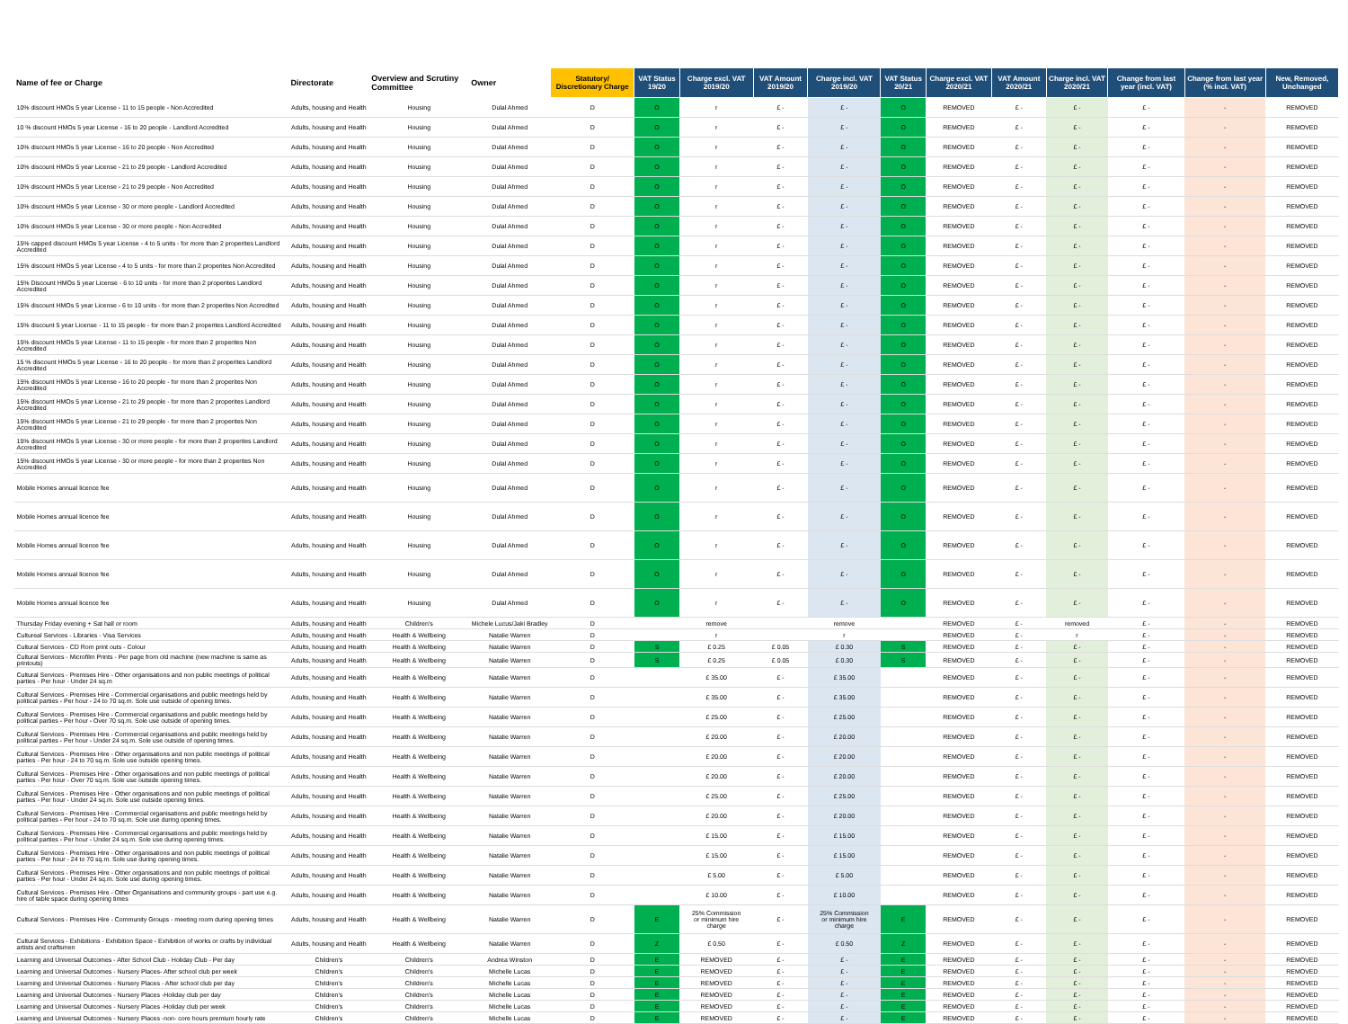| Name of fee or Charge | Directorate | Overview and Scrutiny Committee | Owner | Statutory/ Discretionary Charge | VAT Status 19/20 | Charge excl. VAT 2019/20 | VAT Amount 2019/20 | Charge incl. VAT 2019/20 | VAT Status 20/21 | Charge excl. VAT 2020/21 | VAT Amount 2020/21 | Charge incl. VAT 2020/21 | Change from last year (incl. VAT) | Change from last year (% incl. VAT) | New, Removed, Unchanged |
| --- | --- | --- | --- | --- | --- | --- | --- | --- | --- | --- | --- | --- | --- | --- | --- |
| 10% discount HMOs 5 year License - 11 to 15 people - Non Accredited | Adults, housing and Health | Housing | Dulal Ahmed | D | O | r | £ - | £ - | O | REMOVED | £ - | £ - | £ - | - | REMOVED |
| 10 % discount HMOs 5 year License - 16 to 20 people - Landlord Accredited | Adults, housing and Health | Housing | Dulal Ahmed | D | O | r | £ - | £ - | O | REMOVED | £ - | £ - | £ - | - | REMOVED |
| 10% discount HMOs 5 year License - 16 to 20 people - Non Accredited | Adults, housing and Health | Housing | Dulal Ahmed | D | O | r | £ - | £ - | O | REMOVED | £ - | £ - | £ - | - | REMOVED |
| 10% discount HMOs 5 year License - 21 to 29 people - Landlord Accredited | Adults, housing and Health | Housing | Dulal Ahmed | D | O | r | £ - | £ - | O | REMOVED | £ - | £ - | £ - | - | REMOVED |
| 10% discount HMOs 5 year License - 21 to 29 people - Non Accredited | Adults, housing and Health | Housing | Dulal Ahmed | D | O | r | £ - | £ - | O | REMOVED | £ - | £ - | £ - | - | REMOVED |
| 10% discount HMOs 5 year License - 30 or more people - Landlord Accredited | Adults, housing and Health | Housing | Dulal Ahmed | D | O | r | £ - | £ - | O | REMOVED | £ - | £ - | £ - | - | REMOVED |
| 10% discount HMOs 5 year License - 30 or more people - Non Accredited | Adults, housing and Health | Housing | Dulal Ahmed | D | O | r | £ - | £ - | O | REMOVED | £ - | £ - | £ - | - | REMOVED |
| 15% capped discount HMOs 5 year License - 4 to 5 units - for more than 2 properites Landlord Accredited | Adults, housing and Health | Housing | Dulal Ahmed | D | O | r | £ - | £ - | O | REMOVED | £ - | £ - | £ - | - | REMOVED |
| 15% discount HMOs 5 year License - 4 to 5 units - for more than 2 properites Non Accredited | Adults, housing and Health | Housing | Dulal Ahmed | D | O | r | £ - | £ - | O | REMOVED | £ - | £ - | £ - | - | REMOVED |
| 15% Discount HMOs 5 year License - 6 to 10 units - for more than 2 properites Landlord Accredited | Adults, housing and Health | Housing | Dulal Ahmed | D | O | r | £ - | £ - | O | REMOVED | £ - | £ - | £ - | - | REMOVED |
| 15% discount HMOs 5 year License - 6 to 10 units - for more than 2 properites Non Accredited | Adults, housing and Health | Housing | Dulal Ahmed | D | O | r | £ - | £ - | O | REMOVED | £ - | £ - | £ - | - | REMOVED |
| 15% discount 5 year License - 11 to 15 people - for more than 2 properites Landlord Accredited | Adults, housing and Health | Housing | Dulal Ahmed | D | O | r | £ - | £ - | O | REMOVED | £ - | £ - | £ - | - | REMOVED |
| 15% discount HMOs 5 year License - 11 to 15 people - for more than 2 properites Non Accredited | Adults, housing and Health | Housing | Dulal Ahmed | D | O | r | £ - | £ - | O | REMOVED | £ - | £ - | £ - | - | REMOVED |
| 15 % discount HMOs 5 year License - 16 to 20 people - for more than 2 properites Landlord Accredited | Adults, housing and Health | Housing | Dulal Ahmed | D | O | r | £ - | £ - | O | REMOVED | £ - | £ - | £ - | - | REMOVED |
| 15% discount HMOs 5 year License - 16 to 20 people - for more than 2 properites Non Accredited | Adults, housing and Health | Housing | Dulal Ahmed | D | O | r | £ - | £ - | O | REMOVED | £ - | £ - | £ - | - | REMOVED |
| 15% discount HMOs 5 year License - 21 to 29 people - for more than 2 properites Landlord Accredited | Adults, housing and Health | Housing | Dulal Ahmed | D | O | r | £ - | £ - | O | REMOVED | £ - | £ - | £ - | - | REMOVED |
| 15% discount HMOs 5 year License - 21 to 29 people - for more than 2 properites Non Accredited | Adults, housing and Health | Housing | Dulal Ahmed | D | O | r | £ - | £ - | O | REMOVED | £ - | £ - | £ - | - | REMOVED |
| 15% discount HMOs 5 year License - 30 or more people - for more than 2 properites Landlord Accredited | Adults, housing and Health | Housing | Dulal Ahmed | D | O | r | £ - | £ - | O | REMOVED | £ - | £ - | £ - | - | REMOVED |
| 15% discount HMOs 5 year License - 30 or more people - for more than 2 properites Non Accredited | Adults, housing and Health | Housing | Dulal Ahmed | D | O | r | £ - | £ - | O | REMOVED | £ - | £ - | £ - | - | REMOVED |
| Mobile Homes annual licence fee | Adults, housing and Health | Housing | Dulal Ahmed | D | O | r | £ - | £ - | O | REMOVED | £ - | £ - | £ - | - | REMOVED |
| Mobile Homes annual licence fee | Adults, housing and Health | Housing | Dulal Ahmed | D | O | r | £ - | £ - | O | REMOVED | £ - | £ - | £ - | - | REMOVED |
| Mobile Homes annual licence fee | Adults, housing and Health | Housing | Dulal Ahmed | D | O | r | £ - | £ - | O | REMOVED | £ - | £ - | £ - | - | REMOVED |
| Mobile Homes annual licence fee | Adults, housing and Health | Housing | Dulal Ahmed | D | O | r | £ - | £ - | O | REMOVED | £ - | £ - | £ - | - | REMOVED |
| Mobile Homes annual licence fee | Adults, housing and Health | Housing | Dulal Ahmed | D | O | r | £ - | £ - | O | REMOVED | £ - | £ - | £ - | - | REMOVED |
| Thursday Friday evening + Sat hall or room | Adults, housing and Health | Children's | Michele Lucus/Jaki Bradley | D | | remove | | remove | | REMOVED | £ - | removed | £ - | - | REMOVED |
| Cultureal Services - Libraries - Visa Services | Adults, housing and Health | Health & Wellbeing | Natalie Warren | D | | r | | r | | REMOVED | £ - | r | £ - | - | REMOVED |
| Cultural Services - CD Rom print outs - Colour | Adults, housing and Health | Health & Wellbeing | Natalie Warren | D | S | £ 0.25 | £ 0.05 | £ 0.30 | S | REMOVED | £ - | £ - | £ - | - | REMOVED |
| Cultural Services - Microfilm Prints - Per page from old machine (new machine is same as printouts) | Adults, housing and Health | Health & Wellbeing | Natalie Warren | D | S | £ 0.25 | £ 0.05 | £ 0.30 | S | REMOVED | £ - | £ - | £ - | - | REMOVED |
| Cultural Services - Premises Hire - Other organisations and non public meetings of political parties - Per hour - Under 24 sq.m | Adults, housing and Health | Health & Wellbeing | Natalie Warren | D | | £ 35.00 | £ - | £ 35.00 | | REMOVED | £ - | £ - | £ - | - | REMOVED |
| Cultural Services - Premises Hire - Commercial organisations and public meetings held by political parties - Per hour - 24 to 70 sq.m. Sole use outside of opening times. | Adults, housing and Health | Health & Wellbeing | Natalie Warren | D | | £ 35.00 | £ - | £ 35.00 | | REMOVED | £ - | £ - | £ - | - | REMOVED |
| Cultural Services - Premises Hire - Commercial organisations and public meetings held by political parties - Per hour - Over 70 sq.m. Sole use outside of opening times. | Adults, housing and Health | Health & Wellbeing | Natalie Warren | D | | £ 25.00 | £ - | £ 25.00 | | REMOVED | £ - | £ - | £ - | - | REMOVED |
| Cultural Services - Premises Hire - Commercial organisations and public meetings held by political parties - Per hour - Under 24 sq.m. Sole use outside of opening times. | Adults, housing and Health | Health & Wellbeing | Natalie Warren | D | | £ 20.00 | £ - | £ 20.00 | | REMOVED | £ - | £ - | £ - | - | REMOVED |
| Cultural Services - Premises Hire - Other organisations and non public meetings of political parties - Per hour - 24 to 70 sq.m. Sole use outside opening times. | Adults, housing and Health | Health & Wellbeing | Natalie Warren | D | | £ 20.00 | £ - | £ 20.00 | | REMOVED | £ - | £ - | £ - | - | REMOVED |
| Cultural Services - Premises Hire - Other organisations and non public meetings of political parties - Per hour - Over 70 sq.m. Sole use outside opening times. | Adults, housing and Health | Health & Wellbeing | Natalie Warren | D | | £ 20.00 | £ - | £ 20.00 | | REMOVED | £ - | £ - | £ - | - | REMOVED |
| Cultural Services - Premises Hire - Other organisations and non public meetings of political parties - Per hour - Under 24 sq.m. Sole use outside opening times. | Adults, housing and Health | Health & Wellbeing | Natalie Warren | D | | £ 25.00 | £ - | £ 25.00 | | REMOVED | £ - | £ - | £ - | - | REMOVED |
| Cultural Services - Premises Hire - Commercial organisations and public meetings held by political parties - Per hour - 24 to 70 sq.m. Sole use during opening times. | Adults, housing and Health | Health & Wellbeing | Natalie Warren | D | | £ 20.00 | £ - | £ 20.00 | | REMOVED | £ - | £ - | £ - | - | REMOVED |
| Cultural Services - Premises Hire - Commercial organisations and public meetings held by political parties - Per hour - Under 24 sq.m. Sole use during opening times. | Adults, housing and Health | Health & Wellbeing | Natalie Warren | D | | £ 15.00 | £ - | £ 15.00 | | REMOVED | £ - | £ - | £ - | - | REMOVED |
| Cultural Services - Premises Hire - Other organisations and non public meetings of political parties - Per hour - 24 to 70 sq.m. Sole use during opening times. | Adults, housing and Health | Health & Wellbeing | Natalie Warren | D | | £ 15.00 | £ - | £ 15.00 | | REMOVED | £ - | £ - | £ - | - | REMOVED |
| Cultural Services - Premises Hire - Other organisations and non public meetings of political parties - Per hour - Under 24 sq.m. Sole use during opening times. | Adults, housing and Health | Health & Wellbeing | Natalie Warren | D | | £ 5.00 | £ - | £ 5.00 | | REMOVED | £ - | £ - | £ - | - | REMOVED |
| Cultural Services - Premises Hire - Other Organisations and community groups - part use e.g. hire of table space during opening times | Adults, housing and Health | Health & Wellbeing | Natalie Warren | D | | £ 10.00 | £ - | £ 10.00 | | REMOVED | £ - | £ - | £ - | - | REMOVED |
| Cultural Services - Premises Hire - Community Groups - meeting room during opening times | Adults, housing and Health | Health & Wellbeing | Natalie Warren | D | E | 25% Commission or minimum hire charge | £ - | 25% Commission or minimum hire charge | E | REMOVED | £ - | £ - | £ - | - | REMOVED |
| Cultural Services - Exhibitions - Exhibition Space - Exhibition of works or crafts by individual artists and craftsmen | Adults, housing and Health | Health & Wellbeing | Natalie Warren | D | Z | £ 0.50 | £ - | £ 0.50 | Z | REMOVED | £ - | £ - | £ - | - | REMOVED |
| Learning and Universal Outcomes - After School Club - Holiday Club - Per day | Children's | Children's | Andrea Winston | D | E | REMOVED | £ - | £ - | E | REMOVED | £ - | £ - | £ - | - | REMOVED |
| Learning and Universal Outcomes - Nursery Places- After school club per week | Children's | Children's | Michelle Lucas | D | E | REMOVED | £ - | £ - | E | REMOVED | £ - | £ - | £ - | - | REMOVED |
| Learning and Universal Outcomes - Nursery Places - After school club per day | Children's | Children's | Michelle Lucas | D | E | REMOVED | £ - | £ - | E | REMOVED | £ - | £ - | £ - | - | REMOVED |
| Learning and Universal Outcomes - Nursery Places -Holiday club per day | Children's | Children's | Michelle Lucas | D | E | REMOVED | £ - | £ - | E | REMOVED | £ - | £ - | £ - | - | REMOVED |
| Learning and Universal Outcomes - Nursery Places -Holiday club per week | Children's | Children's | Michelle Lucas | D | E | REMOVED | £ - | £ - | E | REMOVED | £ - | £ - | £ - | - | REMOVED |
| Learning and Universal Outcomes - Nursery Places -non- core hours premium hourly rate | Children's | Children's | Michelle Lucas | D | E | REMOVED | £ - | £ - | E | REMOVED | £ - | £ - | £ - | - | REMOVED |